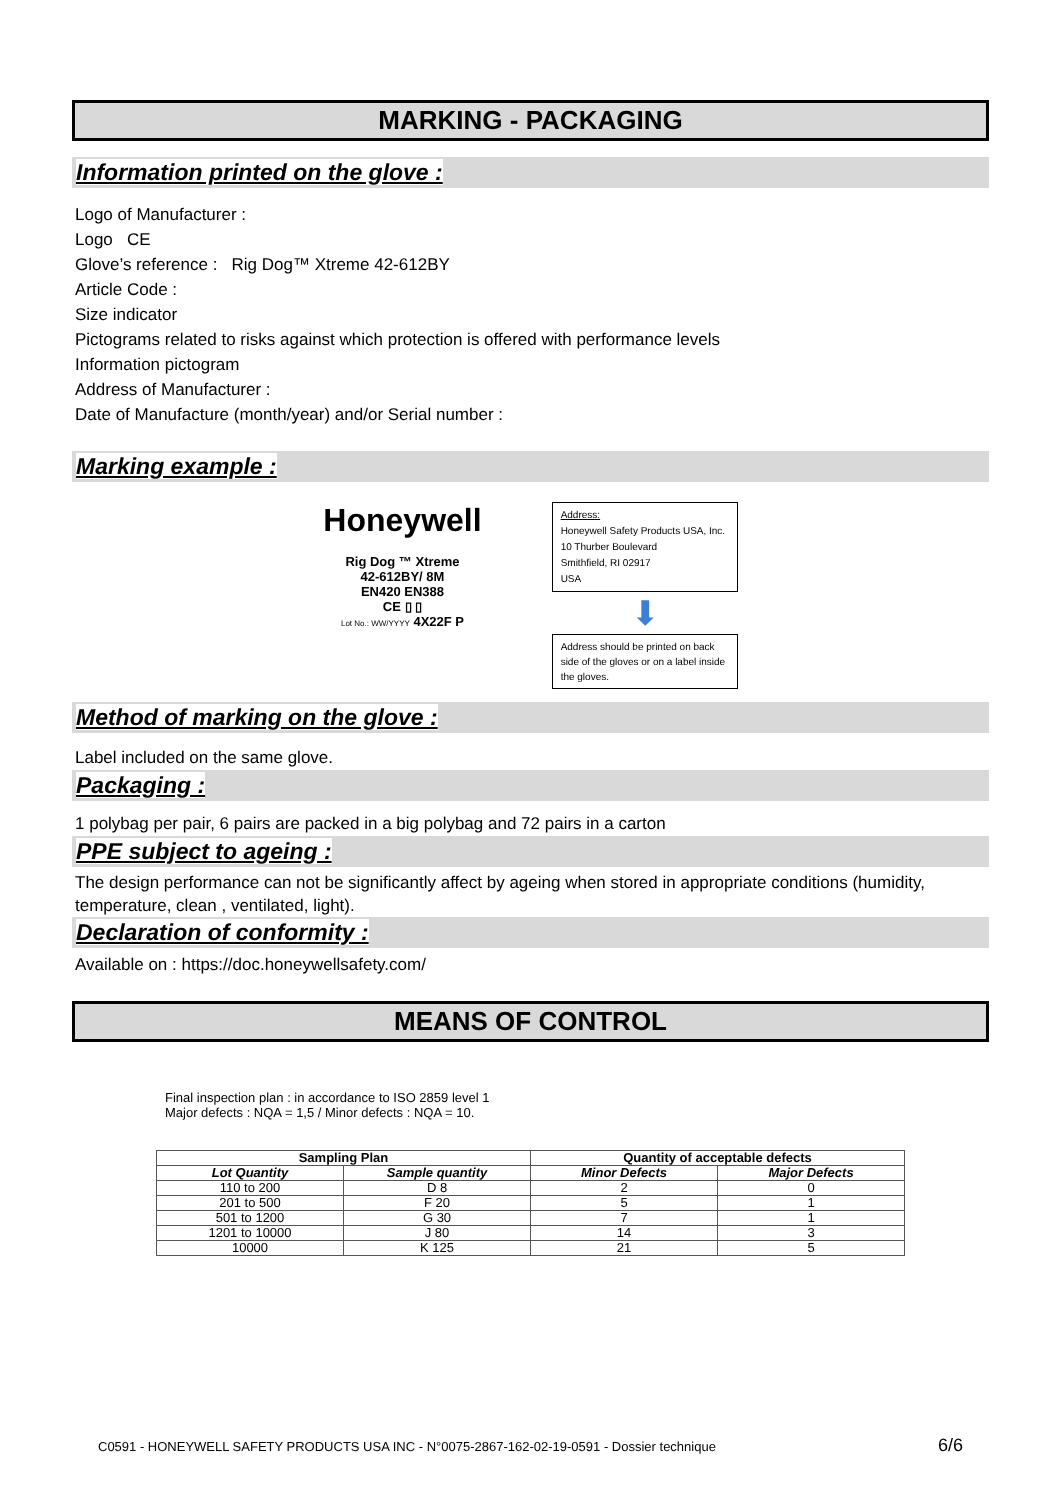MARKING - PACKAGING
Information printed on the glove :
Logo of Manufacturer :
Logo CE
Glove’s reference : Rig Dog™ Xtreme 42-612BY
Article Code :
Size indicator
Pictograms related to risks against which protection is offered with performance levels
Information pictogram
Address of Manufacturer :
Date of Manufacture (month/year) and/or Serial number :
Marking example :
Honeywell
Rig Dog ™ Xtreme
42-612BY/ 8M
EN420 EN388
CE ▯ ▯
Lot No.: WW/YYYY 4X22F P
Address:
Honeywell Safety Products USA, Inc.
10 Thurber Boulevard
Smithfield, RI 02917
USA
⬇
Address should be printed on back side of the gloves or on a label inside the gloves.
Method of marking on the glove :
Label included on the same glove.
Packaging :
1 polybag per pair, 6 pairs are packed in a big polybag and 72 pairs in a carton
PPE subject to ageing :
The design performance can not be significantly affect by ageing when stored in appropriate conditions (humidity, temperature, clean , ventilated, light).
Declaration of conformity :
Available on : https://doc.honeywellsafety.com/
MEANS OF CONTROL
Final inspection plan : in accordance to ISO 2859 level 1
Major defects : NQA = 1,5 / Minor defects : NQA = 10.
| Sampling Plan | | Quantity of acceptable defects | |
| --- | --- | --- | --- |
| Lot Quantity | Sample quantity | Minor Defects | Major Defects |
| 110 to 200 | D 8 | 2 | 0 |
| 201 to 500 | F 20 | 5 | 1 |
| 501 to 1200 | G 30 | 7 | 1 |
| 1201 to 10000 | J 80 | 14 | 3 |
| 10000 | K 125 | 21 | 5 |
C0591 - HONEYWELL SAFETY PRODUCTS USA INC - N°0075-2867-162-02-19-0591 - Dossier technique 6/6